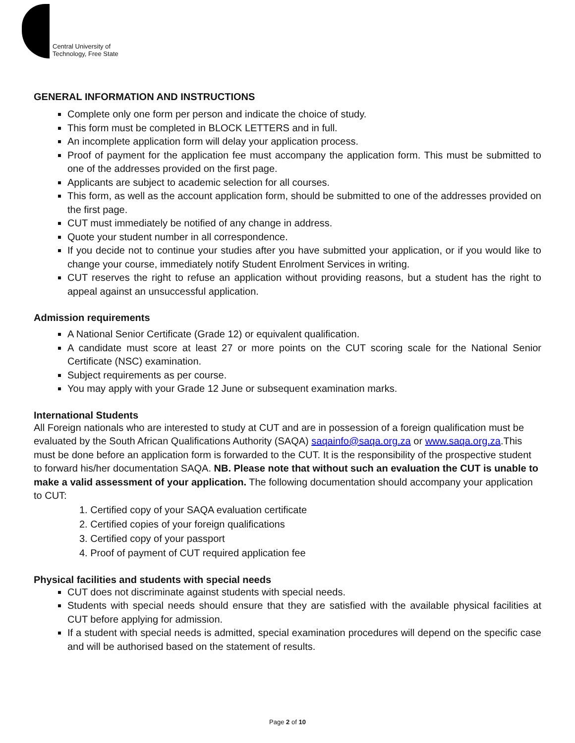Central University of
Technology, Free State
GENERAL INFORMATION AND INSTRUCTIONS
Complete only one form per person and indicate the choice of study.
This form must be completed in BLOCK LETTERS and in full.
An incomplete application form will delay your application process.
Proof of payment for the application fee must accompany the application form. This must be submitted to one of the addresses provided on the first page.
Applicants are subject to academic selection for all courses.
This form, as well as the account application form, should be submitted to one of the addresses provided on the first page.
CUT must immediately be notified of any change in address.
Quote your student number in all correspondence.
If you decide not to continue your studies after you have submitted your application, or if you would like to change your course, immediately notify Student Enrolment Services in writing.
CUT reserves the right to refuse an application without providing reasons, but a student has the right to appeal against an unsuccessful application.
Admission requirements
A National Senior Certificate (Grade 12) or equivalent qualification.
A candidate must score at least 27 or more points on the CUT scoring scale for the National Senior Certificate (NSC) examination.
Subject requirements as per course.
You may apply with your Grade 12 June or subsequent examination marks.
International Students
All Foreign nationals who are interested to study at CUT and are in possession of a foreign qualification must be evaluated by the South African Qualifications Authority (SAQA) saqainfo@saqa.org.za or www.saqa.org.za.This must be done before an application form is forwarded to the CUT. It is the responsibility of the prospective student to forward his/her documentation SAQA. NB. Please note that without such an evaluation the CUT is unable to make a valid assessment of your application. The following documentation should accompany your application to CUT:
1. Certified copy of your SAQA evaluation certificate
2. Certified copies of your foreign qualifications
3. Certified copy of your passport
4. Proof of payment of CUT required application fee
Physical facilities and students with special needs
CUT does not discriminate against students with special needs.
Students with special needs should ensure that they are satisfied with the available physical facilities at CUT before applying for admission.
If a student with special needs is admitted, special examination procedures will depend on the specific case and will be authorised based on the statement of results.
Page 2 of 10